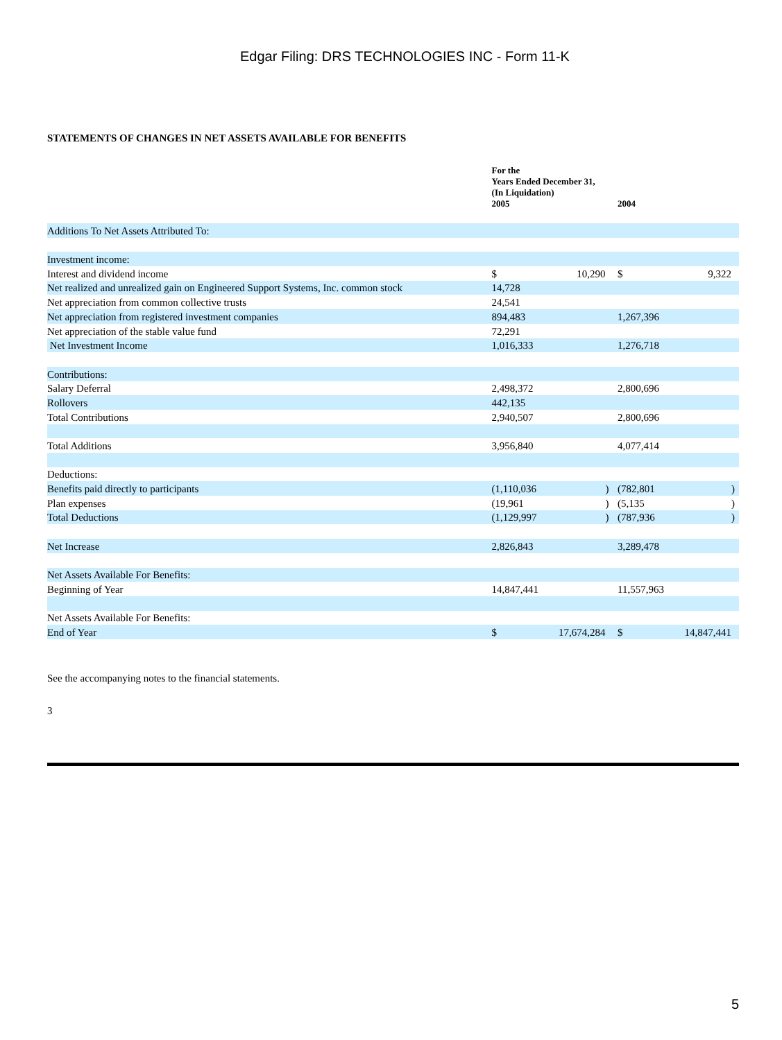Edgar Filing: DRS TECHNOLOGIES INC - Form 11-K
STATEMENTS OF CHANGES IN NET ASSETS AVAILABLE FOR BENEFITS
| | For the Years Ended December 31, (In Liquidation) 2005 | | | | 2004 | | |
| --- | --- | --- | --- | --- | --- | --- | --- |
| Additions To Net Assets Attributed To: | | | | | | | |
| Investment income: | | | | | | | |
| Interest and dividend income | $ | 10,290 | | | $ | 9,322 | |
| Net realized and unrealized gain on Engineered Support Systems, Inc. common stock | 14,728 | | | | | | |
| Net appreciation from common collective trusts | 24,541 | | | | | | |
| Net appreciation from registered investment companies | 894,483 | | | | 1,267,396 | | |
| Net appreciation of the stable value fund | 72,291 | | | | | | |
| Net Investment Income | 1,016,333 | | | | 1,276,718 | | |
| Contributions: | | | | | | | |
| Salary Deferral | 2,498,372 | | | | 2,800,696 | | |
| Rollovers | 442,135 | | | | | | |
| Total Contributions | 2,940,507 | | | | 2,800,696 | | |
| Total Additions | 3,956,840 | | | | 4,077,414 | | |
| Deductions: | | | | | | | |
| Benefits paid directly to participants | (1,110,036 | | ) | | (782,801 | | ) |
| Plan expenses | (19,961 | | ) | | (5,135 | | ) |
| Total Deductions | (1,129,997 | | ) | | (787,936 | | ) |
| Net Increase | 2,826,843 | | | | 3,289,478 | | |
| Net Assets Available For Benefits: | | | | | | | |
| Beginning of Year | 14,847,441 | | | | 11,557,963 | | |
| Net Assets Available For Benefits: | | | | | | | |
| End of Year | $ | 17,674,284 | | | $ | 14,847,441 | |
See the accompanying notes to the financial statements.
3
5